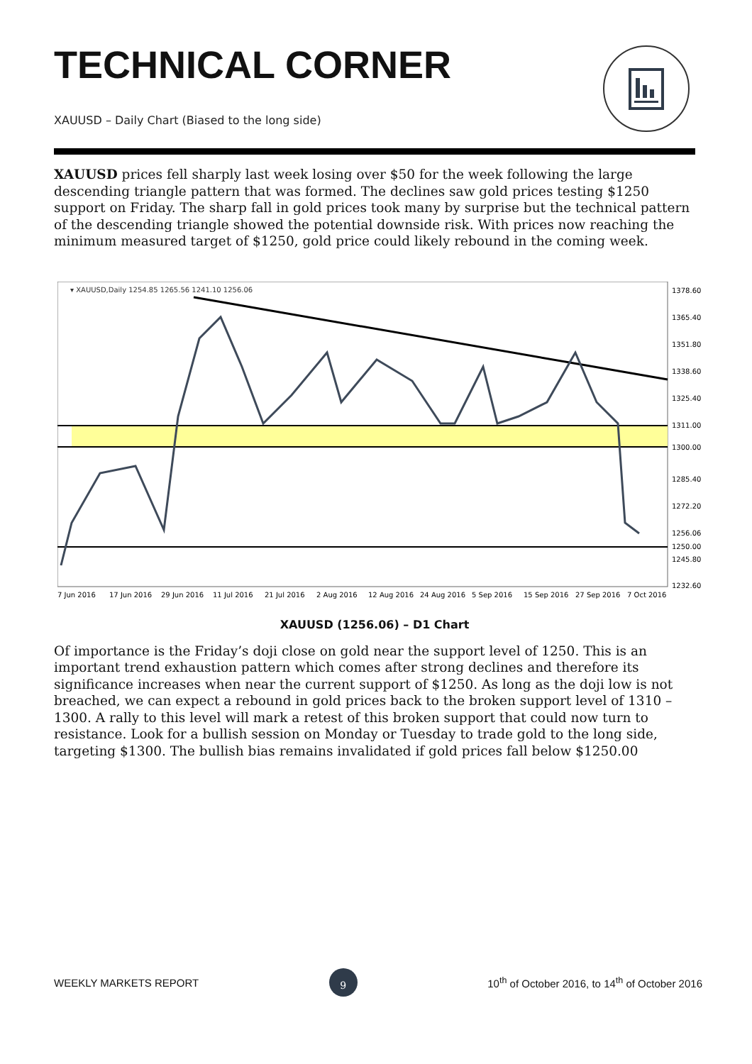TECHNICAL CORNER
XAUUSD – Daily Chart (Biased to the long side)
XAUUSD prices fell sharply last week losing over $50 for the week following the large descending triangle pattern that was formed. The declines saw gold prices testing $1250 support on Friday. The sharp fall in gold prices took many by surprise but the technical pattern of the descending triangle showed the potential downside risk. With prices now reaching the minimum measured target of $1250, gold price could likely rebound in the coming week.
▾ XAUUSD,Daily 1254.85 1265.56 1241.10 1256.06
1378.60
1365.40
1351.80
1338.60
1325.40
1311.00
1300.00
1285.40
1272.20
1256.06
1250.00
1245.80
1232.60
7 Jun 2016
17 Jun 2016
29 Jun 2016
11 Jul 2016
21 Jul 2016
2 Aug 2016
12 Aug 2016
24 Aug 2016
5 Sep 2016
15 Sep 2016
27 Sep 2016
7 Oct 2016
XAUUSD (1256.06) – D1 Chart
Of importance is the Friday’s doji close on gold near the support level of 1250. This is an important trend exhaustion pattern which comes after strong declines and therefore its significance increases when near the current support of $1250. As long as the doji low is not breached, we can expect a rebound in gold prices back to the broken support level of 1310 – 1300. A rally to this level will mark a retest of this broken support that could now turn to resistance. Look for a bullish session on Monday or Tuesday to trade gold to the long side, targeting $1300. The bullish bias remains invalidated if gold prices fall below $1250.00
WEEKLY MARKETS REPORT 9 10<sup>th</sup> of October 2016, to 14<sup>th</sup> of October 2016